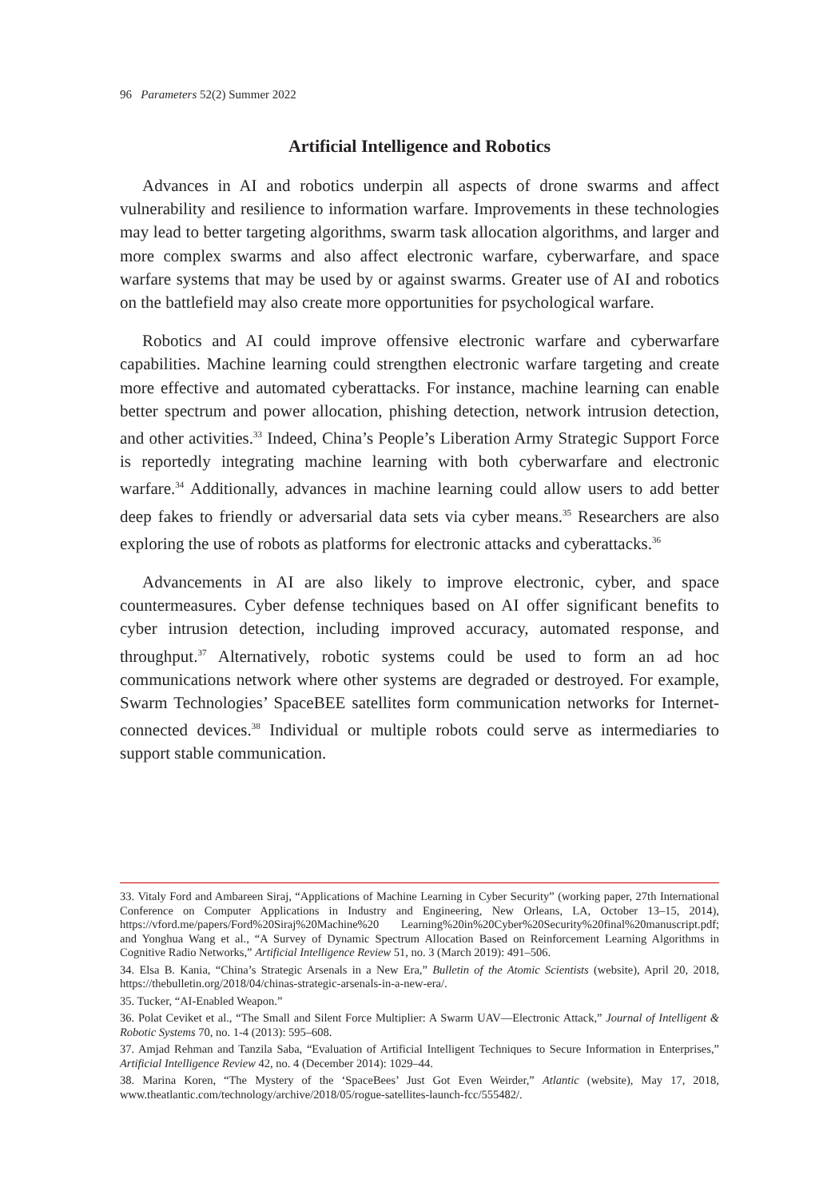96 Parameters 52(2) Summer 2022
Artificial Intelligence and Robotics
Advances in AI and robotics underpin all aspects of drone swarms and affect vulnerability and resilience to information warfare. Improvements in these technologies may lead to better targeting algorithms, swarm task allocation algorithms, and larger and more complex swarms and also affect electronic warfare, cyberwarfare, and space warfare systems that may be used by or against swarms. Greater use of AI and robotics on the battlefield may also create more opportunities for psychological warfare.
Robotics and AI could improve offensive electronic warfare and cyberwarfare capabilities. Machine learning could strengthen electronic warfare targeting and create more effective and automated cyberattacks. For instance, machine learning can enable better spectrum and power allocation, phishing detection, network intrusion detection, and other activities.<sup>33</sup> Indeed, China’s People’s Liberation Army Strategic Support Force is reportedly integrating machine learning with both cyberwarfare and electronic warfare.<sup>34</sup> Additionally, advances in machine learning could allow users to add better deep fakes to friendly or adversarial data sets via cyber means.<sup>35</sup> Researchers are also exploring the use of robots as platforms for electronic attacks and cyberattacks.<sup>36</sup>
Advancements in AI are also likely to improve electronic, cyber, and space countermeasures. Cyber defense techniques based on AI offer significant benefits to cyber intrusion detection, including improved accuracy, automated response, and throughput.<sup>37</sup> Alternatively, robotic systems could be used to form an ad hoc communications network where other systems are degraded or destroyed. For example, Swarm Technologies’ SpaceBEE satellites form communication networks for Internet-connected devices.<sup>38</sup> Individual or multiple robots could serve as intermediaries to support stable communication.
33. Vitaly Ford and Ambareen Siraj, “Applications of Machine Learning in Cyber Security” (working paper, 27th International Conference on Computer Applications in Industry and Engineering, New Orleans, LA, October 13–15, 2014), https://vford.me/papers/Ford%20Siraj%20Machine%20 Learning%20in%20Cyber%20Security%20final%20manuscript.pdf; and Yonghua Wang et al., “A Survey of Dynamic Spectrum Allocation Based on Reinforcement Learning Algorithms in Cognitive Radio Networks,” Artificial Intelligence Review 51, no. 3 (March 2019): 491–506.
34. Elsa B. Kania, “China’s Strategic Arsenals in a New Era,” Bulletin of the Atomic Scientists (website), April 20, 2018, https://thebulletin.org/2018/04/chinas-strategic-arsenals-in-a-new-era/.
35. Tucker, “AI-Enabled Weapon.”
36. Polat Ceviket et al., “The Small and Silent Force Multiplier: A Swarm UAV—Electronic Attack,” Journal of Intelligent & Robotic Systems 70, no. 1-4 (2013): 595–608.
37. Amjad Rehman and Tanzila Saba, “Evaluation of Artificial Intelligent Techniques to Secure Information in Enterprises,” Artificial Intelligence Review 42, no. 4 (December 2014): 1029–44.
38. Marina Koren, “The Mystery of the ‘SpaceBees’ Just Got Even Weirder,” Atlantic (website), May 17, 2018, www.theatlantic.com/technology/archive/2018/05/rogue-satellites-launch-fcc/555482/.